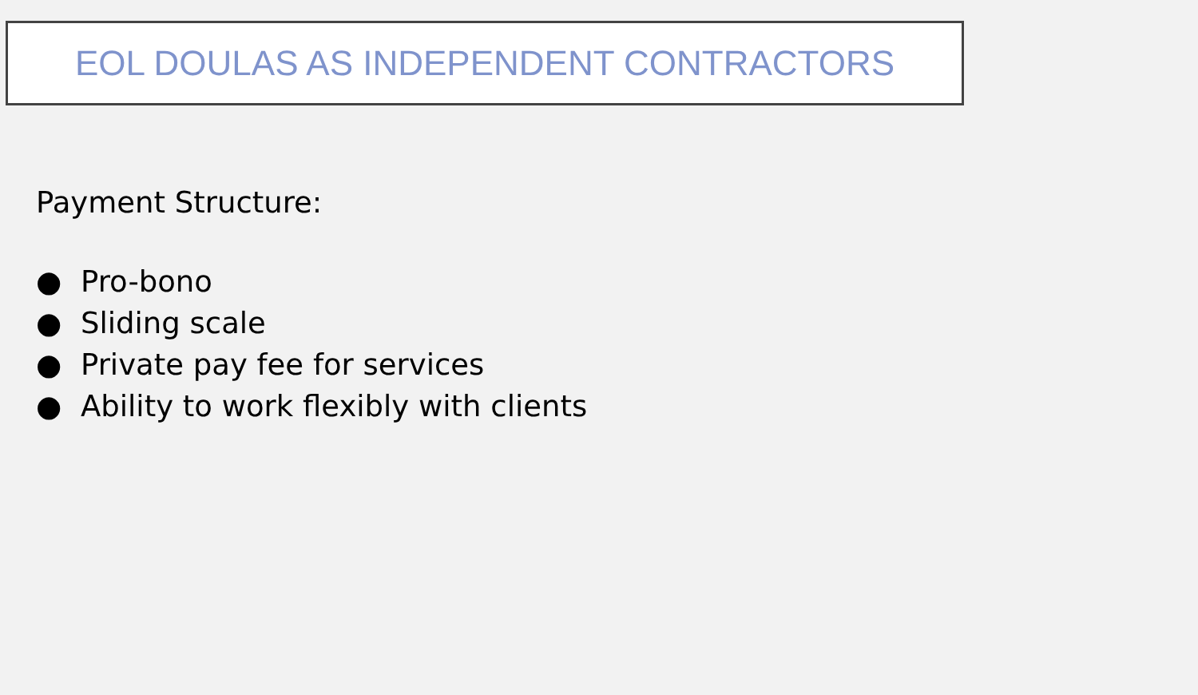EOL DOULAS AS INDEPENDENT CONTRACTORS
Payment Structure:
● Pro-bono
● Sliding scale
● Private pay fee for services
● Ability to work flexibly with clients